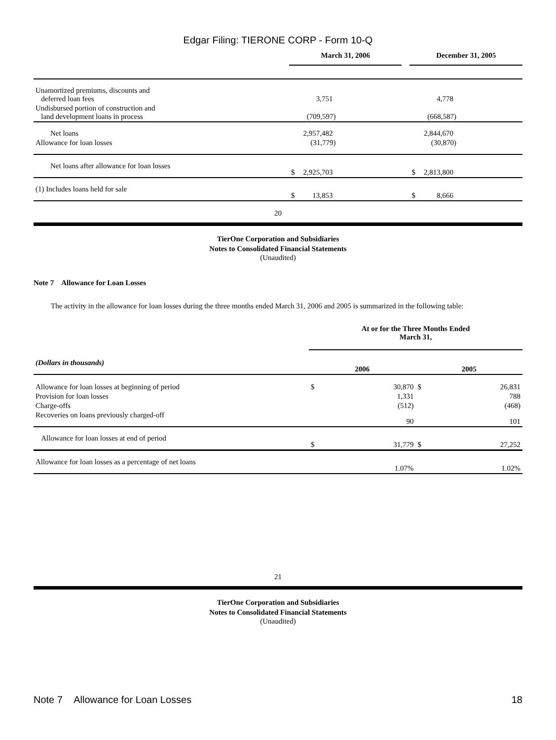Edgar Filing: TIERONE CORP - Form 10-Q
| | March 31, 2006 | | | December 31, 2005 | |
| --- | --- | --- | --- | --- | --- |
| Unamortized premiums, discounts and deferred loan fees | | 3,751 | | | 4,778 |
| Undisbursed portion of construction and land development loans in process | | (709,597) | | | (668,587) |
| Net loans | | 2,957,482 | | | 2,844,670 |
| Allowance for loan losses | | (31,779) | | | (30,870) |
| Net loans after allowance for loan losses | $ | 2,925,703 | | $ | 2,813,800 |
| (1) Includes loans held for sale | $ | 13,853 | | $ | 8,666 |
20
TierOne Corporation and Subsidiaries
Notes to Consolidated Financial Statements
(Unaudited)
Note 7 Allowance for Loan Losses
The activity in the allowance for loan losses during the three months ended March 31, 2006 and 2005 is summarized in the following table:
| | At or for the Three Months Ended March 31, | | | |
| --- | --- | --- | --- | --- |
| (Dollars in thousands) | 2006 | | 2005 | |
| Allowance for loan losses at beginning of period | $ | 30,870 | $ | 26,831 |
| Provision for loan losses | | 1,331 | | 788 |
| Charge-offs | | (512) | | (468) |
| Recoveries on loans previously charged-off | | 90 | | 101 |
| Allowance for loan losses at end of period | $ | 31,779 | $ | 27,252 |
| Allowance for loan losses as a percentage of net loans | | 1.07% | | 1.02% |
21
TierOne Corporation and Subsidiaries
Notes to Consolidated Financial Statements
(Unaudited)
Note 7 Allowance for Loan Losses 18